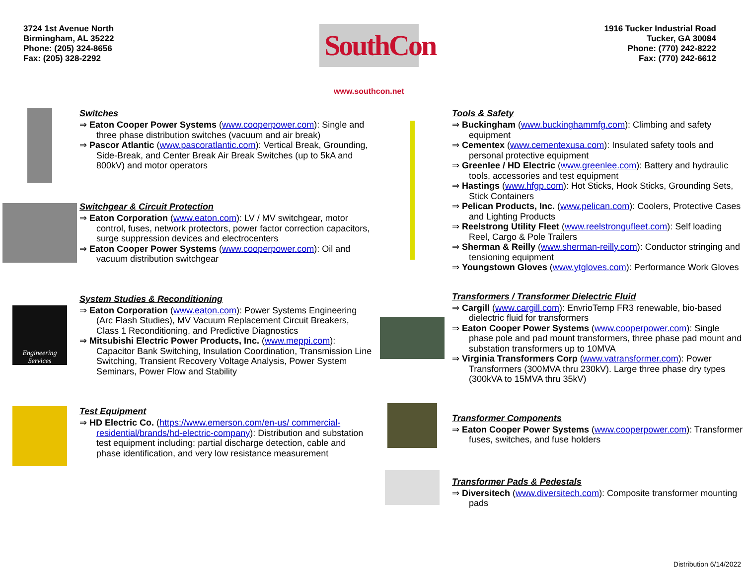3724 1st Avenue North
Birmingham, AL 35222
Phone: (205) 324-8656
Fax: (205) 328-2292
SouthCon
www.southcon.net
1916 Tucker Industrial Road
Tucker, GA 30084
Phone: (770) 242-8222
Fax: (770) 242-6612
Switches
⇒ Eaton Cooper Power Systems (www.cooperpower.com): Single and three phase distribution switches (vacuum and air break)
⇒ Pascor Atlantic (www.pascoratlantic.com): Vertical Break, Grounding, Side-Break, and Center Break Air Break Switches (up to 5kA and 800kV) and motor operators
Switchgear & Circuit Protection
⇒ Eaton Corporation (www.eaton.com): LV / MV switchgear, motor control, fuses, network protectors, power factor correction capacitors, surge suppression devices and electrocenters
⇒ Eaton Cooper Power Systems (www.cooperpower.com): Oil and vacuum distribution switchgear
Engineering
Services
System Studies & Reconditioning
⇒ Eaton Corporation (www.eaton.com): Power Systems Engineering (Arc Flash Studies), MV Vacuum Replacement Circuit Breakers, Class 1 Reconditioning, and Predictive Diagnostics
⇒ Mitsubishi Electric Power Products, Inc. (www.meppi.com): Capacitor Bank Switching, Insulation Coordination, Transmission Line Switching, Transient Recovery Voltage Analysis, Power System Seminars, Power Flow and Stability
Test Equipment
⇒ HD Electric Co. (https://www.emerson.com/en-us/ commercial-residential/brands/hd-electric-company): Distribution and substation test equipment including: partial discharge detection, cable and phase identification, and very low resistance measurement
Tools & Safety
⇒ Buckingham (www.buckinghammfg.com): Climbing and safety equipment
⇒ Cementex (www.cementexusa.com): Insulated safety tools and personal protective equipment
⇒ Greenlee / HD Electric (www.greenlee.com): Battery and hydraulic tools, accessories and test equipment
⇒ Hastings (www.hfgp.com): Hot Sticks, Hook Sticks, Grounding Sets, Stick Containers
⇒ Pelican Products, Inc. (www.pelican.com): Coolers, Protective Cases and Lighting Products
⇒ Reelstrong Utility Fleet (www.reelstrongufleet.com): Self loading Reel, Cargo & Pole Trailers
⇒ Sherman & Reilly (www.sherman-reilly.com): Conductor stringing and tensioning equipment
⇒ Youngstown Gloves (www.ytgloves.com): Performance Work Gloves
Transformers / Transformer Dielectric Fluid
⇒ Cargill (www.cargill.com): EnvrioTemp FR3 renewable, bio-based dielectric fluid for transformers
⇒ Eaton Cooper Power Systems (www.cooperpower.com): Single phase pole and pad mount transformers, three phase pad mount and substation transformers up to 10MVA
⇒ Virginia Transformers Corp (www.vatransformer.com): Power Transformers (300MVA thru 230kV). Large three phase dry types (300kVA to 15MVA thru 35kV)
Transformer Components
⇒ Eaton Cooper Power Systems (www.cooperpower.com): Transformer fuses, switches, and fuse holders
Transformer Pads & Pedestals
⇒ Diversitech (www.diversitech.com): Composite transformer mounting pads
Distribution 6/14/2022